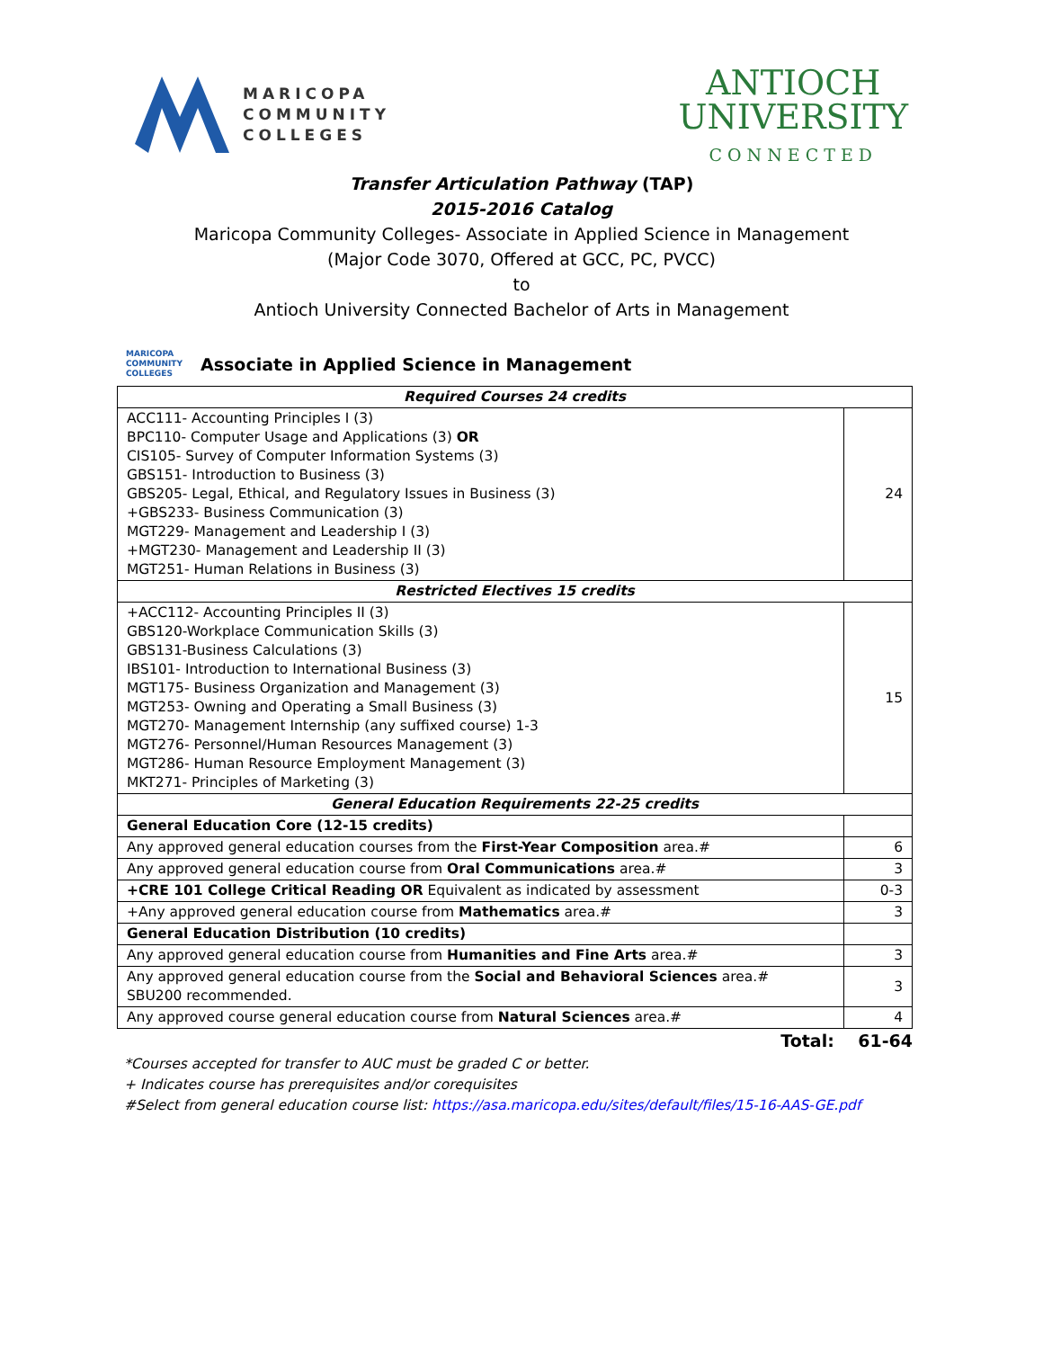MARICOPA
COMMUNITY
COLLEGES
ANTIOCH
UNIVERSITY
CONNECTED
Transfer Articulation Pathway (TAP)
2015-2016 Catalog
Maricopa Community Colleges- Associate in Applied Science in Management
(Major Code 3070, Offered at GCC, PC, PVCC)
to
Antioch University Connected Bachelor of Arts in Management
MARICOPA
COMMUNITY
COLLEGES Associate in Applied Science in Management
| Required Courses 24 credits | |
| --- | --- |
| ACC111- Accounting Principles I (3) BPC110- Computer Usage and Applications (3) OR CIS105- Survey of Computer Information Systems (3) GBS151- Introduction to Business (3) GBS205- Legal, Ethical, and Regulatory Issues in Business (3) +GBS233- Business Communication (3) MGT229- Management and Leadership I (3) +MGT230- Management and Leadership II (3) MGT251- Human Relations in Business (3) | 24 |
| Restricted Electives 15 credits | |
| +ACC112- Accounting Principles II (3) GBS120-Workplace Communication Skills (3) GBS131-Business Calculations (3) IBS101- Introduction to International Business (3) MGT175- Business Organization and Management (3) MGT253- Owning and Operating a Small Business (3) MGT270- Management Internship (any suffixed course) 1-3 MGT276- Personnel/Human Resources Management (3) MGT286- Human Resource Employment Management (3) MKT271- Principles of Marketing (3) | 15 |
| General Education Requirements 22-25 credits | |
| General Education Core (12-15 credits) | |
| Any approved general education courses from the First-Year Composition area.# | 6 |
| Any approved general education course from Oral Communications area.# | 3 |
| +CRE 101 College Critical Reading OR Equivalent as indicated by assessment | 0-3 |
| +Any approved general education course from Mathematics area.# | 3 |
| General Education Distribution (10 credits) | |
| Any approved general education course from Humanities and Fine Arts area.# | 3 |
| Any approved general education course from the Social and Behavioral Sciences area.# SBU200 recommended. | 3 |
| Any approved course general education course from Natural Sciences area.# | 4 |
Total: 61-64
*Courses accepted for transfer to AUC must be graded C or better.
+ Indicates course has prerequisites and/or corequisites
#Select from general education course list: https://asa.maricopa.edu/sites/default/files/15-16-AAS-GE.pdf